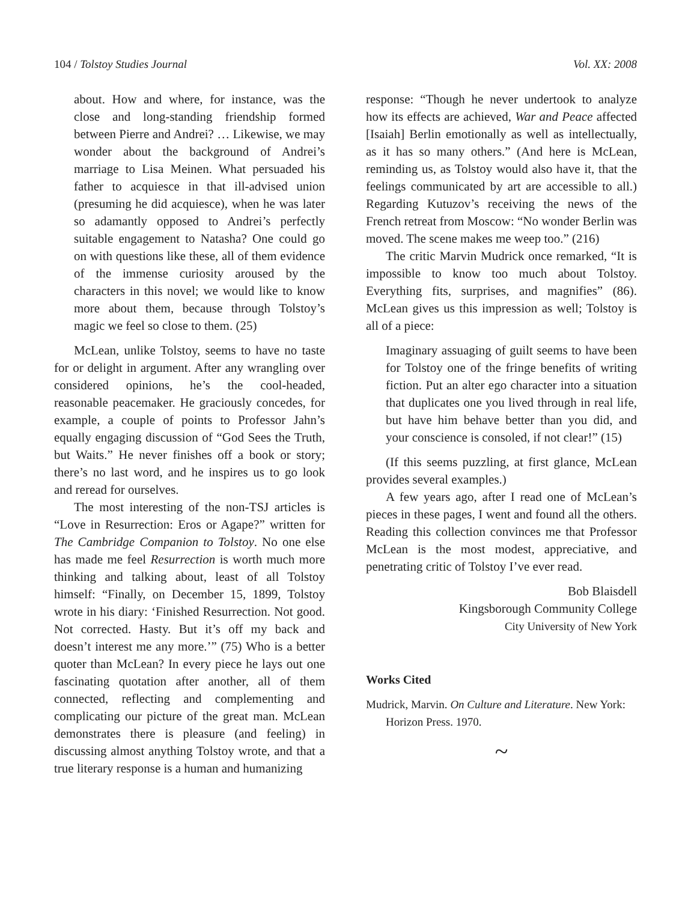104 / Tolstoy Studies Journal Vol. XX: 2008
about. How and where, for instance, was the close and long-standing friendship formed between Pierre and Andrei? … Likewise, we may wonder about the background of Andrei’s marriage to Lisa Meinen. What persuaded his father to acquiesce in that ill-advised union (presuming he did acquiesce), when he was later so adamantly opposed to Andrei’s perfectly suitable engagement to Natasha? One could go on with questions like these, all of them evidence of the immense curiosity aroused by the characters in this novel; we would like to know more about them, because through Tolstoy’s magic we feel so close to them. (25)
McLean, unlike Tolstoy, seems to have no taste for or delight in argument. After any wrangling over considered opinions, he’s the cool-headed, reasonable peacemaker. He graciously concedes, for example, a couple of points to Professor Jahn’s equally engaging discussion of “God Sees the Truth, but Waits.” He never finishes off a book or story; there’s no last word, and he inspires us to go look and reread for ourselves.
The most interesting of the non-TSJ articles is “Love in Resurrection: Eros or Agape?” written for The Cambridge Companion to Tolstoy. No one else has made me feel Resurrection is worth much more thinking and talking about, least of all Tolstoy himself: “Finally, on December 15, 1899, Tolstoy wrote in his diary: ‘Finished Resurrection. Not good. Not corrected. Hasty. But it’s off my back and doesn’t interest me any more.’” (75) Who is a better quoter than McLean? In every piece he lays out one fascinating quotation after another, all of them connected, reflecting and complementing and complicating our picture of the great man. McLean demonstrates there is pleasure (and feeling) in discussing almost anything Tolstoy wrote, and that a true literary response is a human and humanizing
response: “Though he never undertook to analyze how its effects are achieved, War and Peace affected [Isaiah] Berlin emotionally as well as intellectually, as it has so many others.” (And here is McLean, reminding us, as Tolstoy would also have it, that the feelings communicated by art are accessible to all.) Regarding Kutuzov’s receiving the news of the French retreat from Moscow: “No wonder Berlin was moved. The scene makes me weep too.” (216)
The critic Marvin Mudrick once remarked, “It is impossible to know too much about Tolstoy. Everything fits, surprises, and magnifies” (86). McLean gives us this impression as well; Tolstoy is all of a piece:
Imaginary assuaging of guilt seems to have been for Tolstoy one of the fringe benefits of writing fiction. Put an alter ego character into a situation that duplicates one you lived through in real life, but have him behave better than you did, and your conscience is consoled, if not clear!” (15)
(If this seems puzzling, at first glance, McLean provides several examples.)
A few years ago, after I read one of McLean’s pieces in these pages, I went and found all the others. Reading this collection convinces me that Professor McLean is the most modest, appreciative, and penetrating critic of Tolstoy I’ve ever read.
Bob Blaisdell
Kingsborough Community College
City University of New York
Works Cited
Mudrick, Marvin. On Culture and Literature. New York: Horizon Press. 1970.
~